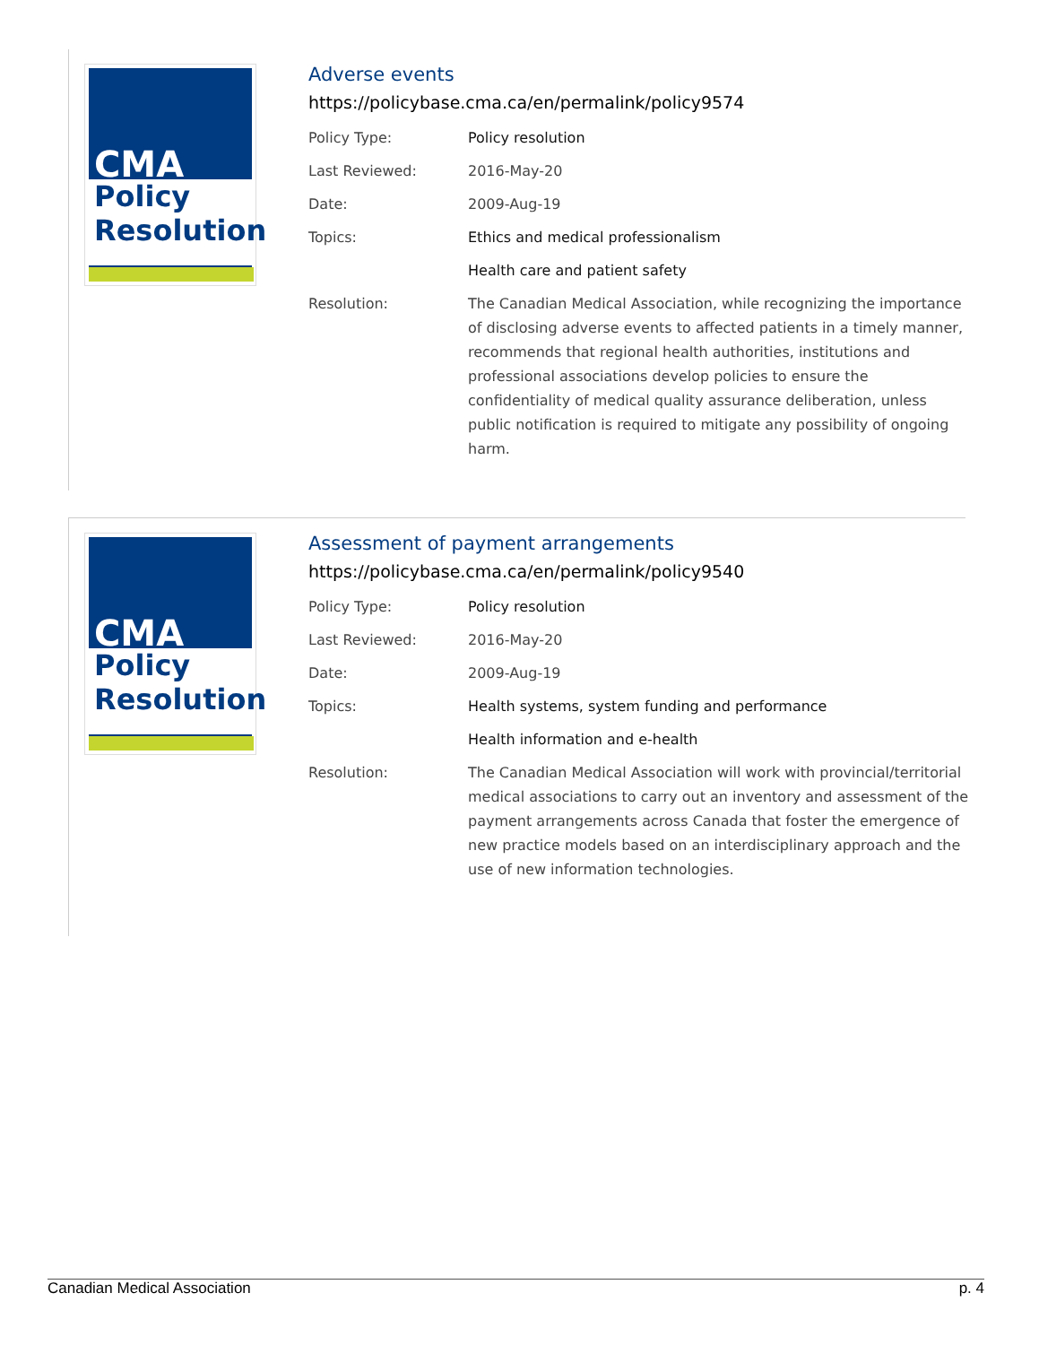CMA
Policy
Resolution
Adverse events
https://policybase.cma.ca/en/permalink/policy9574
| Policy Type: | Policy resolution |
| Last Reviewed: | 2016-May-20 |
| Date: | 2009-Aug-19 |
| Topics: | Ethics and medical professionalism |
| | Health care and patient safety |
| Resolution: | The Canadian Medical Association, while recognizing the importance of disclosing adverse events to affected patients in a timely manner, recommends that regional health authorities, institutions and professional associations develop policies to ensure the confidentiality of medical quality assurance deliberation, unless public notification is required to mitigate any possibility of ongoing harm. |
CMA
Policy
Resolution
Assessment of payment arrangements
https://policybase.cma.ca/en/permalink/policy9540
| Policy Type: | Policy resolution |
| Last Reviewed: | 2016-May-20 |
| Date: | 2009-Aug-19 |
| Topics: | Health systems, system funding and performance |
| | Health information and e-health |
| Resolution: | The Canadian Medical Association will work with provincial/territorial medical associations to carry out an inventory and assessment of the payment arrangements across Canada that foster the emergence of new practice models based on an interdisciplinary approach and the use of new information technologies. |
Canadian Medical Association p. 4